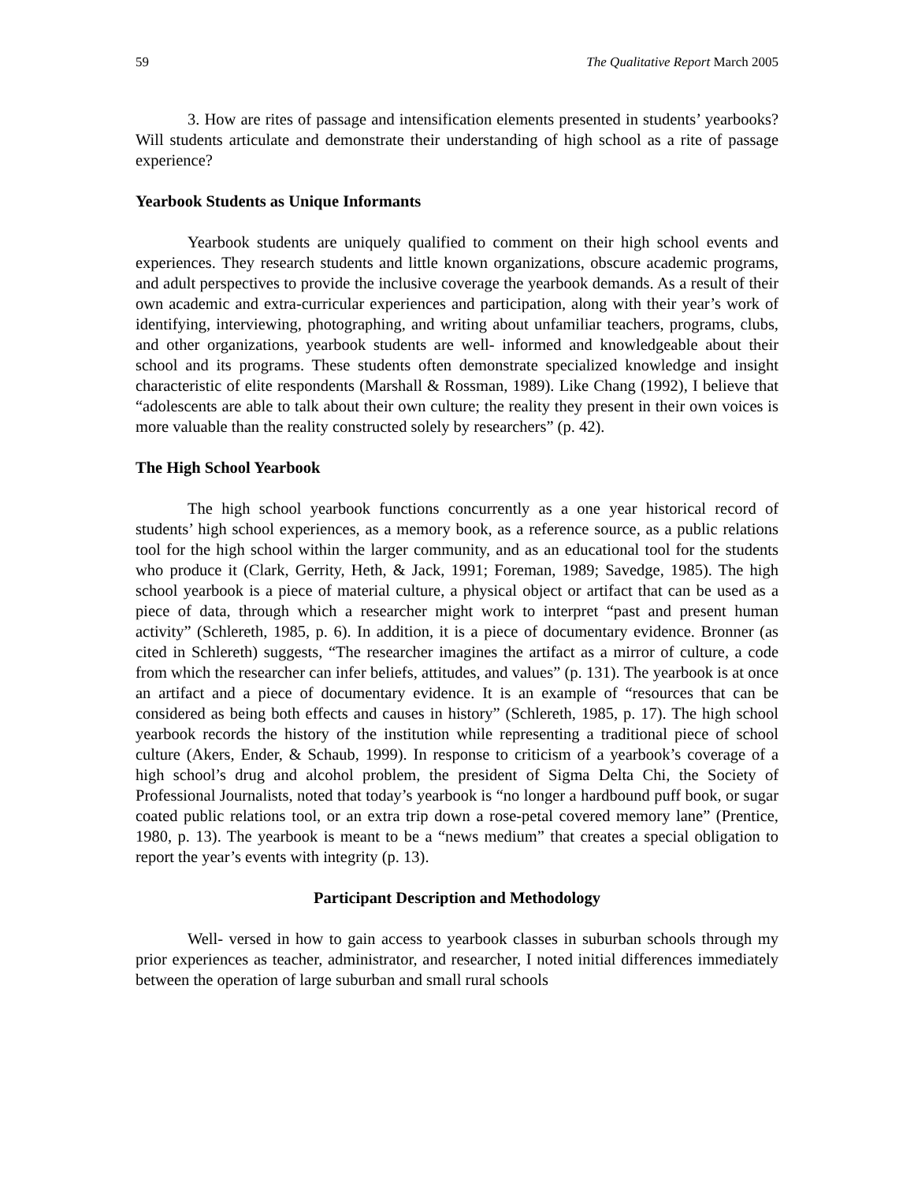59 The Qualitative Report March 2005
3. How are rites of passage and intensification elements presented in students’ yearbooks? Will students articulate and demonstrate their understanding of high school as a rite of passage experience?
Yearbook Students as Unique Informants
Yearbook students are uniquely qualified to comment on their high school events and experiences. They research students and little known organizations, obscure academic programs, and adult perspectives to provide the inclusive coverage the yearbook demands. As a result of their own academic and extra-curricular experiences and participation, along with their year’s work of identifying, interviewing, photographing, and writing about unfamiliar teachers, programs, clubs, and other organizations, yearbook students are well- informed and knowledgeable about their school and its programs. These students often demonstrate specialized knowledge and insight characteristic of elite respondents (Marshall & Rossman, 1989). Like Chang (1992), I believe that “adolescents are able to talk about their own culture; the reality they present in their own voices is more valuable than the reality constructed solely by researchers” (p. 42).
The High School Yearbook
The high school yearbook functions concurrently as a one year historical record of students’ high school experiences, as a memory book, as a reference source, as a public relations tool for the high school within the larger community, and as an educational tool for the students who produce it (Clark, Gerrity, Heth, & Jack, 1991; Foreman, 1989; Savedge, 1985). The high school yearbook is a piece of material culture, a physical object or artifact that can be used as a piece of data, through which a researcher might work to interpret “past and present human activity” (Schlereth, 1985, p. 6). In addition, it is a piece of documentary evidence. Bronner (as cited in Schlereth) suggests, “The researcher imagines the artifact as a mirror of culture, a code from which the researcher can infer beliefs, attitudes, and values” (p. 131). The yearbook is at once an artifact and a piece of documentary evidence. It is an example of “resources that can be considered as being both effects and causes in history” (Schlereth, 1985, p. 17). The high school yearbook records the history of the institution while representing a traditional piece of school culture (Akers, Ender, & Schaub, 1999). In response to criticism of a yearbook’s coverage of a high school’s drug and alcohol problem, the president of Sigma Delta Chi, the Society of Professional Journalists, noted that today’s yearbook is “no longer a hardbound puff book, or sugar coated public relations tool, or an extra trip down a rose-petal covered memory lane” (Prentice, 1980, p. 13). The yearbook is meant to be a “news medium” that creates a special obligation to report the year’s events with integrity (p. 13).
Participant Description and Methodology
Well- versed in how to gain access to yearbook classes in suburban schools through my prior experiences as teacher, administrator, and researcher, I noted initial differences immediately between the operation of large suburban and small rural schools